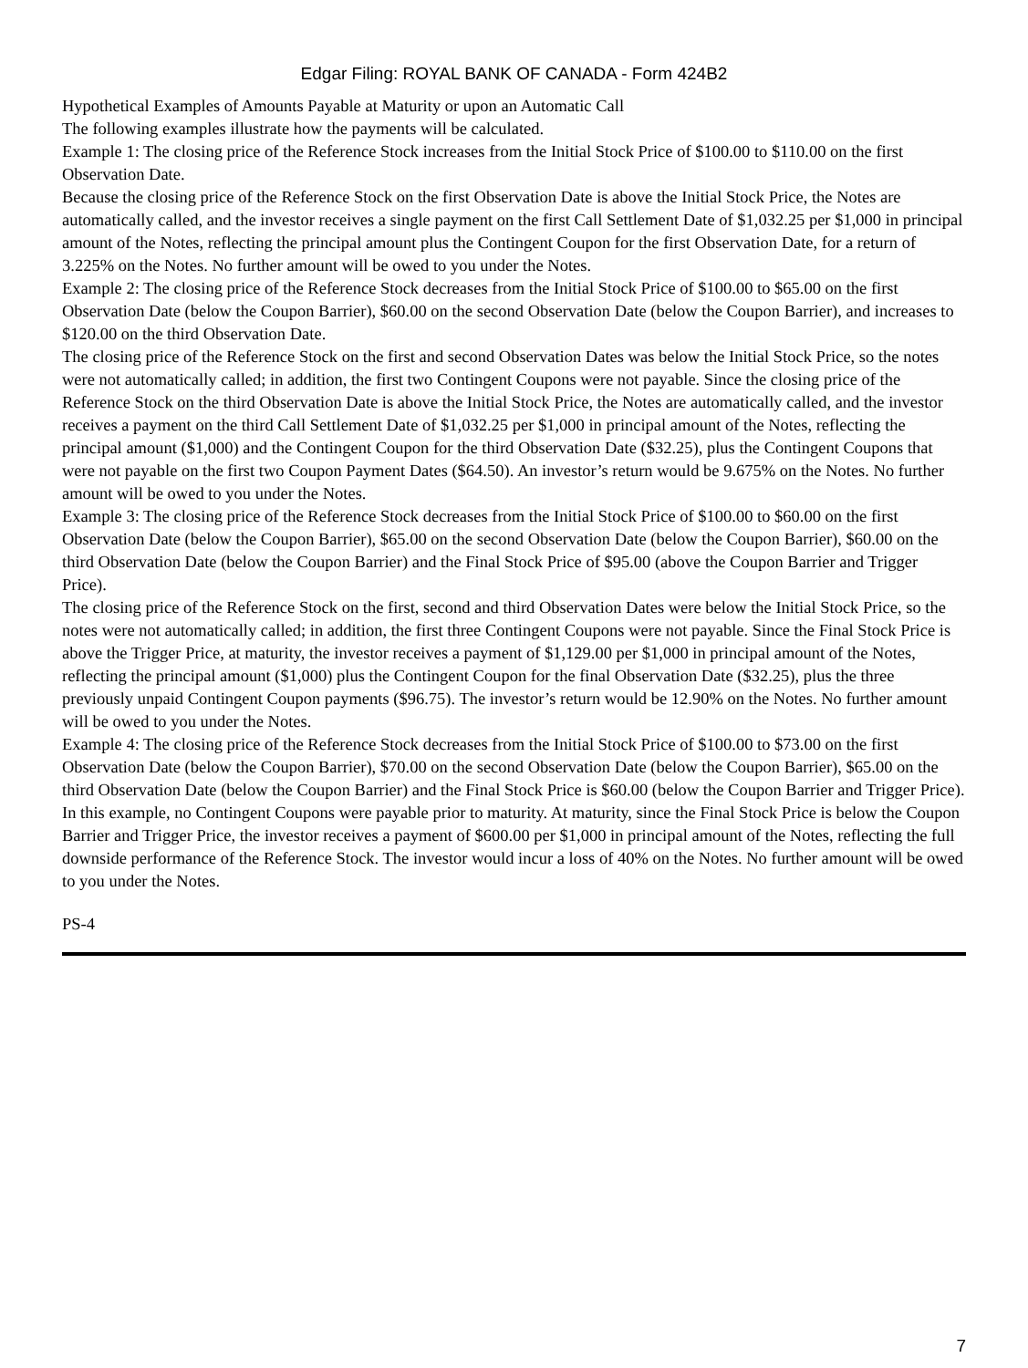Edgar Filing: ROYAL BANK OF CANADA - Form 424B2
Hypothetical Examples of Amounts Payable at Maturity or upon an Automatic Call
The following examples illustrate how the payments will be calculated.
Example 1: The closing price of the Reference Stock increases from the Initial Stock Price of $100.00 to $110.00 on the first Observation Date.
Because the closing price of the Reference Stock on the first Observation Date is above the Initial Stock Price, the Notes are automatically called, and the investor receives a single payment on the first Call Settlement Date of $1,032.25 per $1,000 in principal amount of the Notes, reflecting the principal amount plus the Contingent Coupon for the first Observation Date, for a return of 3.225% on the Notes. No further amount will be owed to you under the Notes.
Example 2: The closing price of the Reference Stock decreases from the Initial Stock Price of $100.00 to $65.00 on the first Observation Date (below the Coupon Barrier), $60.00 on the second Observation Date (below the Coupon Barrier), and increases to $120.00 on the third Observation Date.
The closing price of the Reference Stock on the first and second Observation Dates was below the Initial Stock Price, so the notes were not automatically called; in addition, the first two Contingent Coupons were not payable. Since the closing price of the Reference Stock on the third Observation Date is above the Initial Stock Price, the Notes are automatically called, and the investor receives a payment on the third Call Settlement Date of $1,032.25 per $1,000 in principal amount of the Notes, reflecting the principal amount ($1,000) and the Contingent Coupon for the third Observation Date ($32.25), plus the Contingent Coupons that were not payable on the first two Coupon Payment Dates ($64.50). An investor’s return would be 9.675% on the Notes. No further amount will be owed to you under the Notes.
Example 3: The closing price of the Reference Stock decreases from the Initial Stock Price of $100.00 to $60.00 on the first Observation Date (below the Coupon Barrier), $65.00 on the second Observation Date (below the Coupon Barrier), $60.00 on the third Observation Date (below the Coupon Barrier) and the Final Stock Price of $95.00 (above the Coupon Barrier and Trigger Price).
The closing price of the Reference Stock on the first, second and third Observation Dates were below the Initial Stock Price, so the notes were not automatically called; in addition, the first three Contingent Coupons were not payable. Since the Final Stock Price is above the Trigger Price, at maturity, the investor receives a payment of $1,129.00 per $1,000 in principal amount of the Notes, reflecting the principal amount ($1,000) plus the Contingent Coupon for the final Observation Date ($32.25), plus the three previously unpaid Contingent Coupon payments ($96.75). The investor’s return would be 12.90% on the Notes. No further amount will be owed to you under the Notes.
Example 4: The closing price of the Reference Stock decreases from the Initial Stock Price of $100.00 to $73.00 on the first Observation Date (below the Coupon Barrier), $70.00 on the second Observation Date (below the Coupon Barrier), $65.00 on the third Observation Date (below the Coupon Barrier) and the Final Stock Price is $60.00 (below the Coupon Barrier and Trigger Price).
In this example, no Contingent Coupons were payable prior to maturity. At maturity, since the Final Stock Price is below the Coupon Barrier and Trigger Price, the investor receives a payment of $600.00 per $1,000 in principal amount of the Notes, reflecting the full downside performance of the Reference Stock. The investor would incur a loss of 40% on the Notes. No further amount will be owed to you under the Notes.
PS-4
7